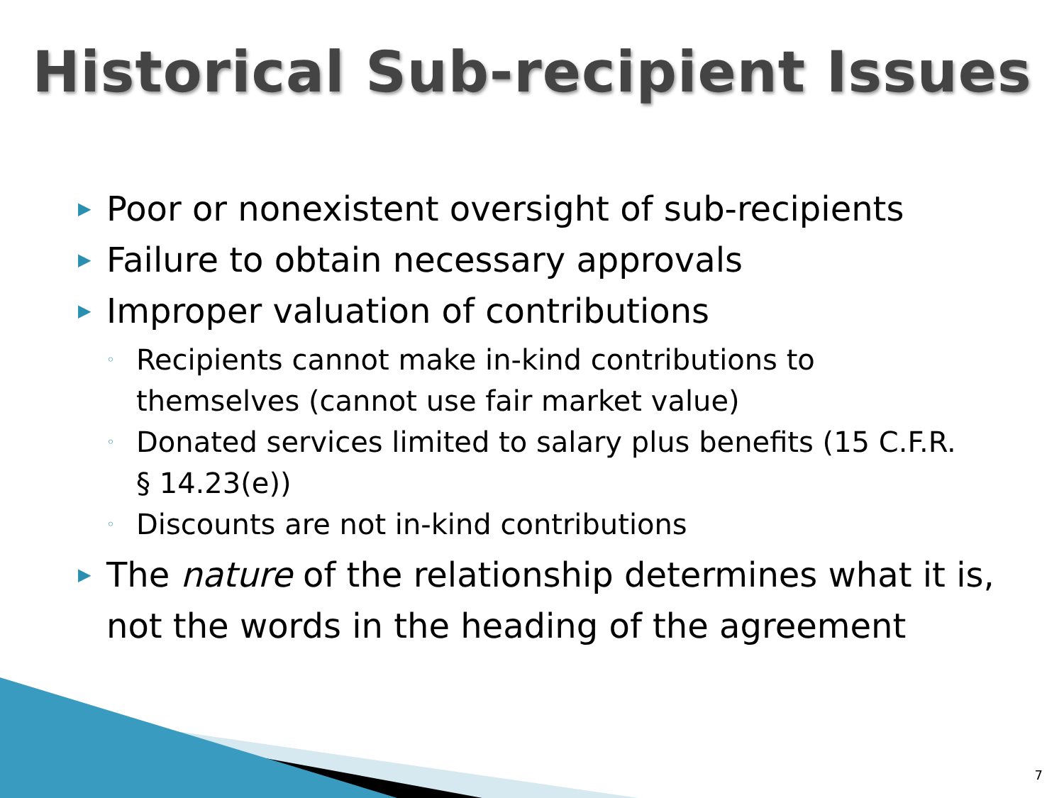Historical Sub-recipient Issues
▶ Poor or nonexistent oversight of sub-recipients
▶ Failure to obtain necessary approvals
▶ Improper valuation of contributions
◦ Recipients cannot make in-kind contributions to themselves (cannot use fair market value)
◦ Donated services limited to salary plus benefits (15 C.F.R. § 14.23(e))
◦ Discounts are not in-kind contributions
▶ The nature of the relationship determines what it is, not the words in the heading of the agreement
7